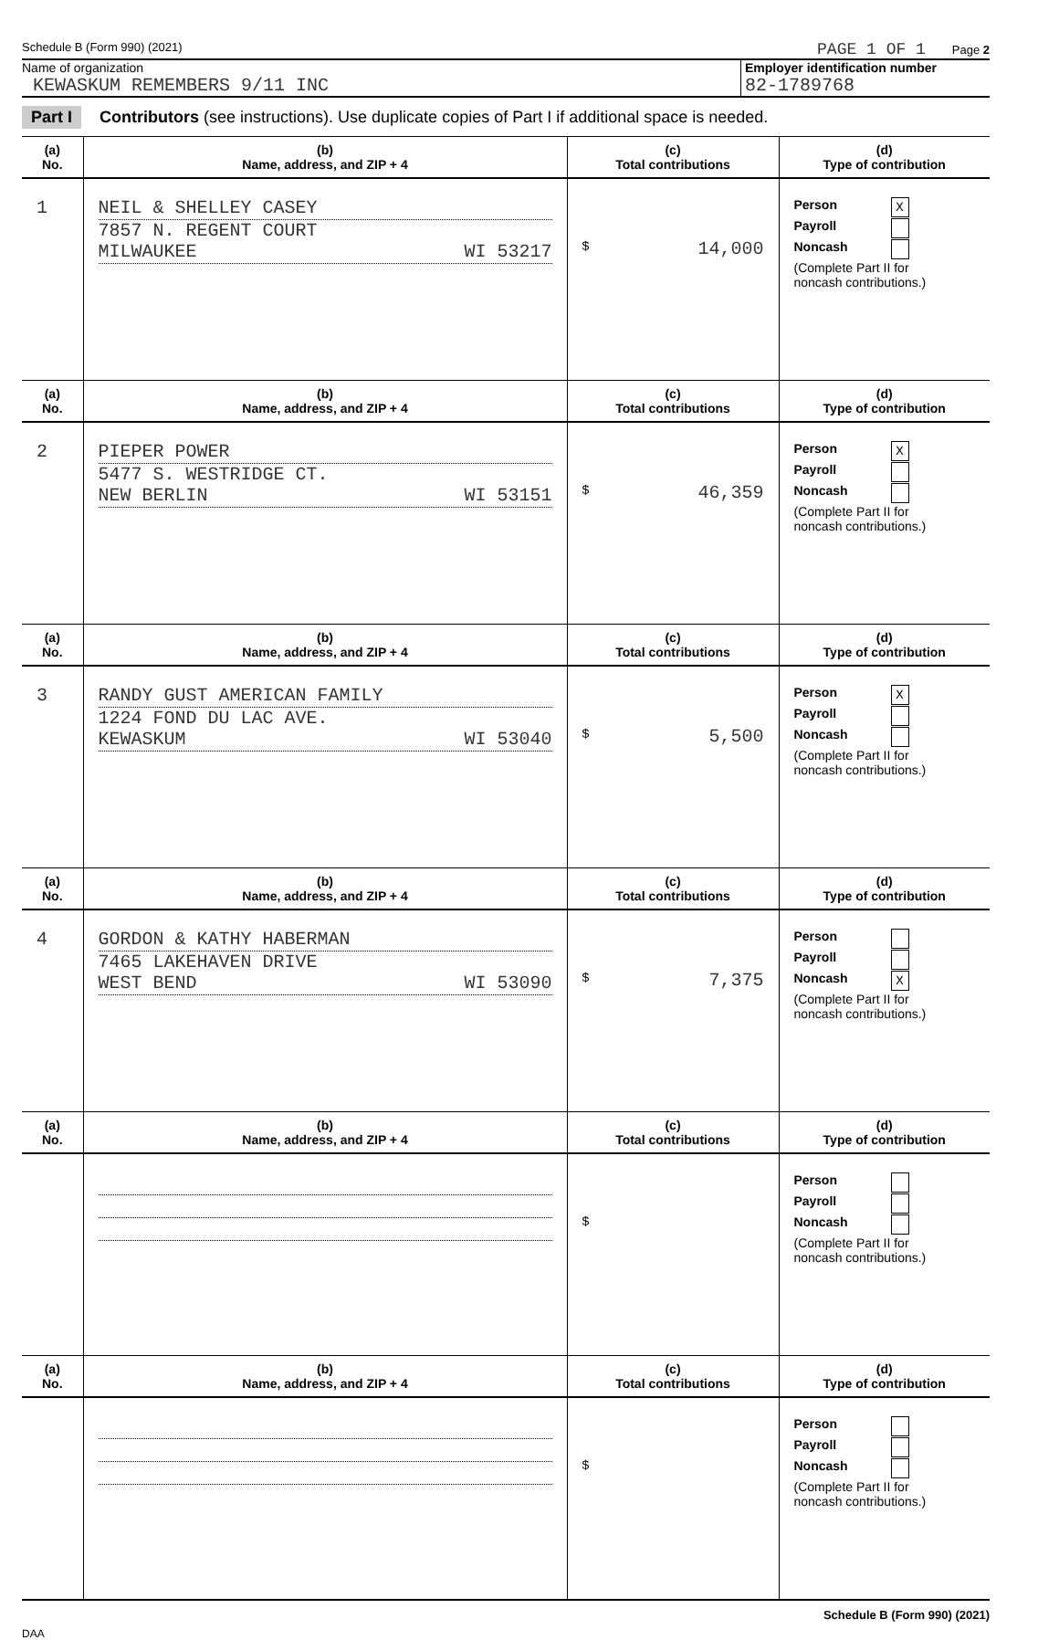Schedule B (Form 990) (2021) PAGE 1 OF 1 Page 2
Name of organization
KEWASKUM REMEMBERS 9/11 INC
Employer identification number
82-1789768
Part I Contributors (see instructions). Use duplicate copies of Part I if additional space is needed.
| (a) No. | (b) Name, address, and ZIP + 4 | (c) Total contributions | (d) Type of contribution |
| --- | --- | --- | --- |
| 1 | NEIL & SHELLEY CASEY 7857 N. REGENT COURT MILWAUKEE WI 53217 | $ 14,000 | Person X Payroll Noncash (Complete Part II for noncash contributions.) |
| (a) No. | (b) Name, address, and ZIP + 4 | (c) Total contributions | (d) Type of contribution |
| 2 | PIEPER POWER 5477 S. WESTRIDGE CT. NEW BERLIN WI 53151 | $ 46,359 | Person X Payroll Noncash (Complete Part II for noncash contributions.) |
| (a) No. | (b) Name, address, and ZIP + 4 | (c) Total contributions | (d) Type of contribution |
| 3 | RANDY GUST AMERICAN FAMILY 1224 FOND DU LAC AVE. KEWASKUM WI 53040 | $ 5,500 | Person X Payroll Noncash (Complete Part II for noncash contributions.) |
| (a) No. | (b) Name, address, and ZIP + 4 | (c) Total contributions | (d) Type of contribution |
| 4 | GORDON & KATHY HABERMAN 7465 LAKEHAVEN DRIVE WEST BEND WI 53090 | $ 7,375 | Person Payroll Noncash X (Complete Part II for noncash contributions.) |
| (a) No. | (b) Name, address, and ZIP + 4 | (c) Total contributions | (d) Type of contribution |
| | | $ | Person Payroll Noncash (Complete Part II for noncash contributions.) |
| (a) No. | (b) Name, address, and ZIP + 4 | (c) Total contributions | (d) Type of contribution |
| | | $ | Person Payroll Noncash (Complete Part II for noncash contributions.) |
Schedule B (Form 990) (2021)
DAA